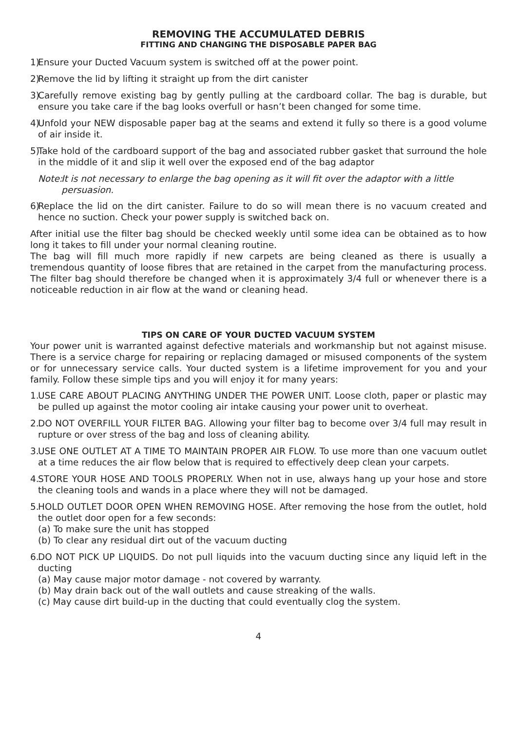REMOVING THE ACCUMULATED DEBRIS
FITTING AND CHANGING THE DISPOSABLE PAPER BAG
1)
Ensure your Ducted Vacuum system is switched off at the power point.
2)
Remove the lid by lifting it straight up from the dirt canister
3)
Carefully remove existing bag by gently pulling at the cardboard collar. The bag is durable, but ensure you take care if the bag looks overfull or hasn’t been changed for some time.
4)
Unfold your NEW disposable paper bag at the seams and extend it fully so there is a good volume of air inside it.
5)
Take hold of the cardboard support of the bag and associated rubber gasket that surround the hole in the middle of it and slip it well over the exposed end of the bag adaptor
Note: It is not necessary to enlarge the bag opening as it will fit over the adaptor with a little persuasion.
6)
Replace the lid on the dirt canister. Failure to do so will mean there is no vacuum created and hence no suction. Check your power supply is switched back on.
After initial use the filter bag should be checked weekly until some idea can be obtained as to how long it takes to fill under your normal cleaning routine.
The bag will fill much more rapidly if new carpets are being cleaned as there is usually a tremendous quantity of loose fibres that are retained in the carpet from the manufacturing process. The filter bag should therefore be changed when it is approximately 3/4 full or whenever there is a noticeable reduction in air flow at the wand or cleaning head.
TIPS ON CARE OF YOUR DUCTED VACUUM SYSTEM
Your power unit is warranted against defective materials and workmanship but not against misuse. There is a service charge for repairing or replacing damaged or misused components of the system or for unnecessary service calls. Your ducted system is a lifetime improvement for you and your family. Follow these simple tips and you will enjoy it for many years:
1.
USE CARE ABOUT PLACING ANYTHING UNDER THE POWER UNIT. Loose cloth, paper or plastic may be pulled up against the motor cooling air intake causing your power unit to overheat.
2.
DO NOT OVERFILL YOUR FILTER BAG. Allowing your filter bag to become over 3/4 full may result in rupture or over stress of the bag and loss of cleaning ability.
3.
USE ONE OUTLET AT A TIME TO MAINTAIN PROPER AIR FLOW. To use more than one vacuum outlet at a time reduces the air flow below that is required to effectively deep clean your carpets.
4.
STORE YOUR HOSE AND TOOLS PROPERLY. When not in use, always hang up your hose and store the cleaning tools and wands in a place where they will not be damaged.
5.
HOLD OUTLET DOOR OPEN WHEN REMOVING HOSE. After removing the hose from the outlet, hold the outlet door open for a few seconds:
(a) To make sure the unit has stopped
(b) To clear any residual dirt out of the vacuum ducting
6.
DO NOT PICK UP LIQUIDS. Do not pull liquids into the vacuum ducting since any liquid left in the ducting
(a) May cause major motor damage - not covered by warranty.
(b) May drain back out of the wall outlets and cause streaking of the walls.
(c) May cause dirt build-up in the ducting that could eventually clog the system.
4